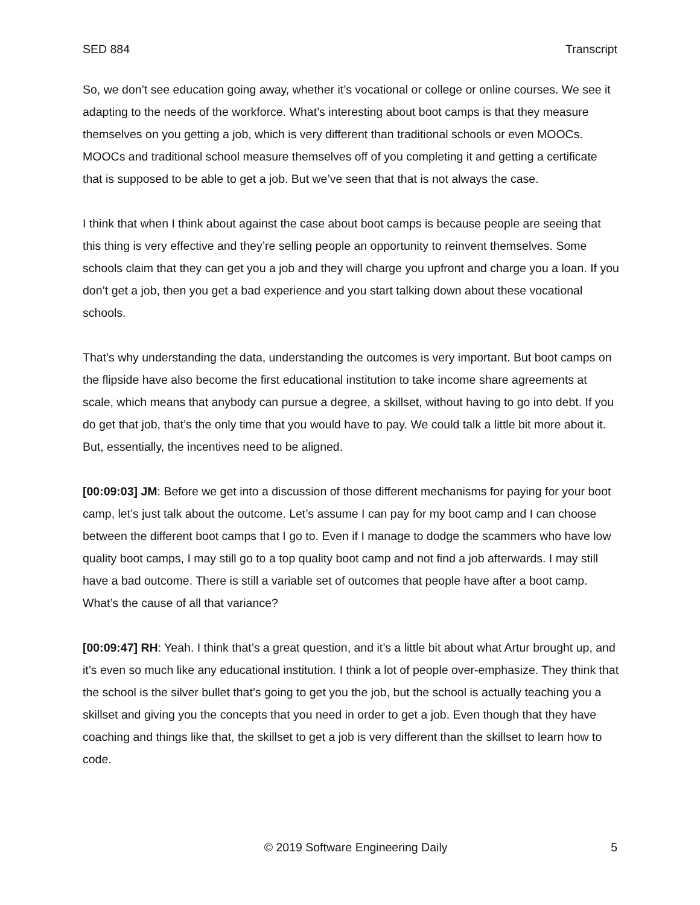SED 884 Transcript
So, we don’t see education going away, whether it’s vocational or college or online courses. We see it adapting to the needs of the workforce. What’s interesting about boot camps is that they measure themselves on you getting a job, which is very different than traditional schools or even MOOCs. MOOCs and traditional school measure themselves off of you completing it and getting a certificate that is supposed to be able to get a job. But we’ve seen that that is not always the case.
I think that when I think about against the case about boot camps is because people are seeing that this thing is very effective and they’re selling people an opportunity to reinvent themselves. Some schools claim that they can get you a job and they will charge you upfront and charge you a loan. If you don’t get a job, then you get a bad experience and you start talking down about these vocational schools.
That’s why understanding the data, understanding the outcomes is very important. But boot camps on the flipside have also become the first educational institution to take income share agreements at scale, which means that anybody can pursue a degree, a skillset, without having to go into debt. If you do get that job, that’s the only time that you would have to pay. We could talk a little bit more about it. But, essentially, the incentives need to be aligned.
[00:09:03] JM: Before we get into a discussion of those different mechanisms for paying for your boot camp, let’s just talk about the outcome. Let’s assume I can pay for my boot camp and I can choose between the different boot camps that I go to. Even if I manage to dodge the scammers who have low quality boot camps, I may still go to a top quality boot camp and not find a job afterwards. I may still have a bad outcome. There is still a variable set of outcomes that people have after a boot camp. What’s the cause of all that variance?
[00:09:47] RH: Yeah. I think that’s a great question, and it’s a little bit about what Artur brought up, and it’s even so much like any educational institution. I think a lot of people over-emphasize. They think that the school is the silver bullet that’s going to get you the job, but the school is actually teaching you a skillset and giving you the concepts that you need in order to get a job. Even though that they have coaching and things like that, the skillset to get a job is very different than the skillset to learn how to code.
© 2019 Software Engineering Daily 5